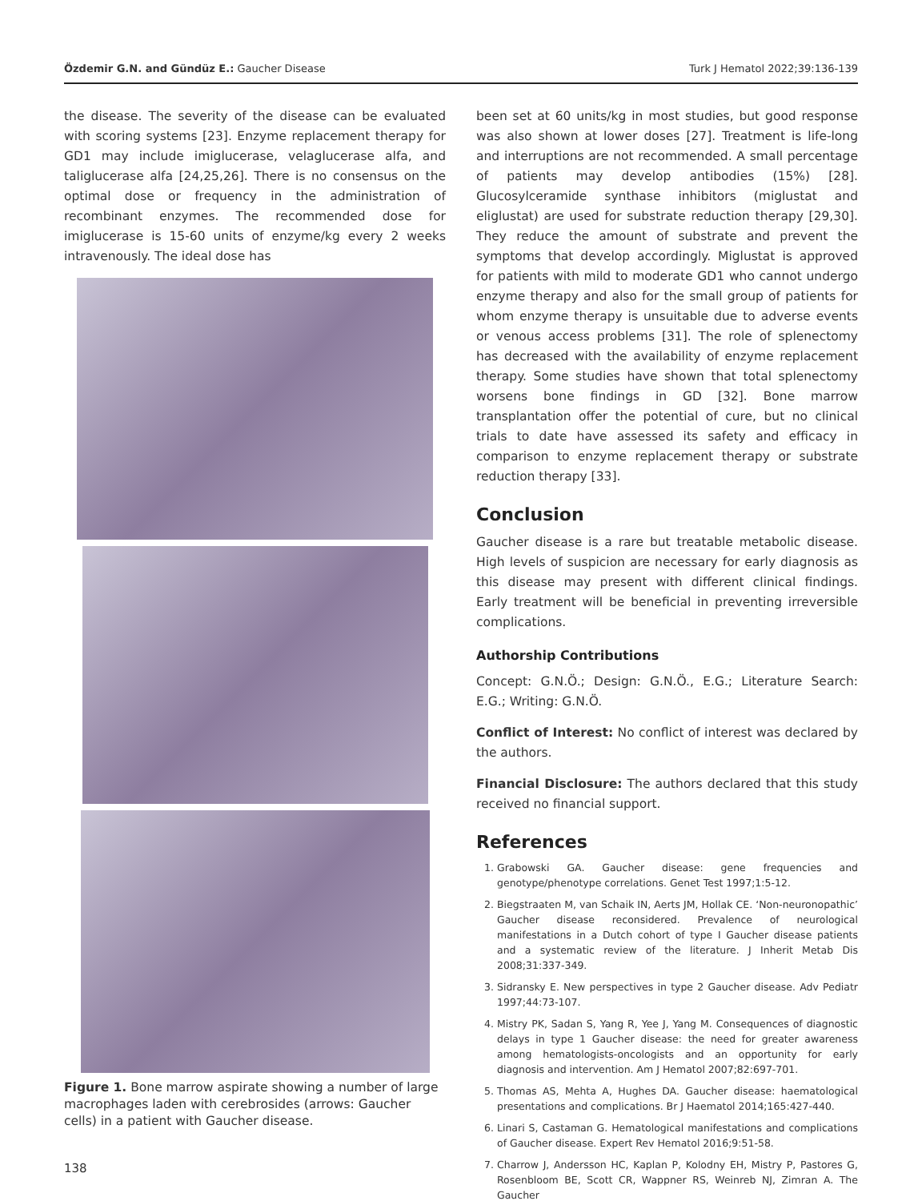Özdemir G.N. and Gündüz E.: Gaucher Disease Turk J Hematol 2022;39:136-139
the disease. The severity of the disease can be evaluated with scoring systems [23]. Enzyme replacement therapy for GD1 may include imiglucerase, velaglucerase alfa, and taliglucerase alfa [24,25,26]. There is no consensus on the optimal dose or frequency in the administration of recombinant enzymes. The recommended dose for imiglucerase is 15-60 units of enzyme/kg every 2 weeks intravenously. The ideal dose has
Figure 1. Bone marrow aspirate showing a number of large macrophages laden with cerebrosides (arrows: Gaucher cells) in a patient with Gaucher disease.
been set at 60 units/kg in most studies, but good response was also shown at lower doses [27]. Treatment is life-long and interruptions are not recommended. A small percentage of patients may develop antibodies (15%) [28]. Glucosylceramide synthase inhibitors (miglustat and eliglustat) are used for substrate reduction therapy [29,30]. They reduce the amount of substrate and prevent the symptoms that develop accordingly. Miglustat is approved for patients with mild to moderate GD1 who cannot undergo enzyme therapy and also for the small group of patients for whom enzyme therapy is unsuitable due to adverse events or venous access problems [31]. The role of splenectomy has decreased with the availability of enzyme replacement therapy. Some studies have shown that total splenectomy worsens bone findings in GD [32]. Bone marrow transplantation offer the potential of cure, but no clinical trials to date have assessed its safety and efficacy in comparison to enzyme replacement therapy or substrate reduction therapy [33].
Conclusion
Gaucher disease is a rare but treatable metabolic disease. High levels of suspicion are necessary for early diagnosis as this disease may present with different clinical findings. Early treatment will be beneficial in preventing irreversible complications.
Authorship Contributions
Concept: G.N.Ö.; Design: G.N.Ö., E.G.; Literature Search: E.G.; Writing: G.N.Ö.
Conflict of Interest: No conflict of interest was declared by the authors.
Financial Disclosure: The authors declared that this study received no financial support.
References
1. Grabowski GA. Gaucher disease: gene frequencies and genotype/phenotype correlations. Genet Test 1997;1:5-12.
2. Biegstraaten M, van Schaik IN, Aerts JM, Hollak CE. ‘Non-neuronopathic’ Gaucher disease reconsidered. Prevalence of neurological manifestations in a Dutch cohort of type I Gaucher disease patients and a systematic review of the literature. J Inherit Metab Dis 2008;31:337-349.
3. Sidransky E. New perspectives in type 2 Gaucher disease. Adv Pediatr 1997;44:73-107.
4. Mistry PK, Sadan S, Yang R, Yee J, Yang M. Consequences of diagnostic delays in type 1 Gaucher disease: the need for greater awareness among hematologists-oncologists and an opportunity for early diagnosis and intervention. Am J Hematol 2007;82:697-701.
5. Thomas AS, Mehta A, Hughes DA. Gaucher disease: haematological presentations and complications. Br J Haematol 2014;165:427-440.
6. Linari S, Castaman G. Hematological manifestations and complications of Gaucher disease. Expert Rev Hematol 2016;9:51-58.
7. Charrow J, Andersson HC, Kaplan P, Kolodny EH, Mistry P, Pastores G, Rosenbloom BE, Scott CR, Wappner RS, Weinreb NJ, Zimran A. The Gaucher
138